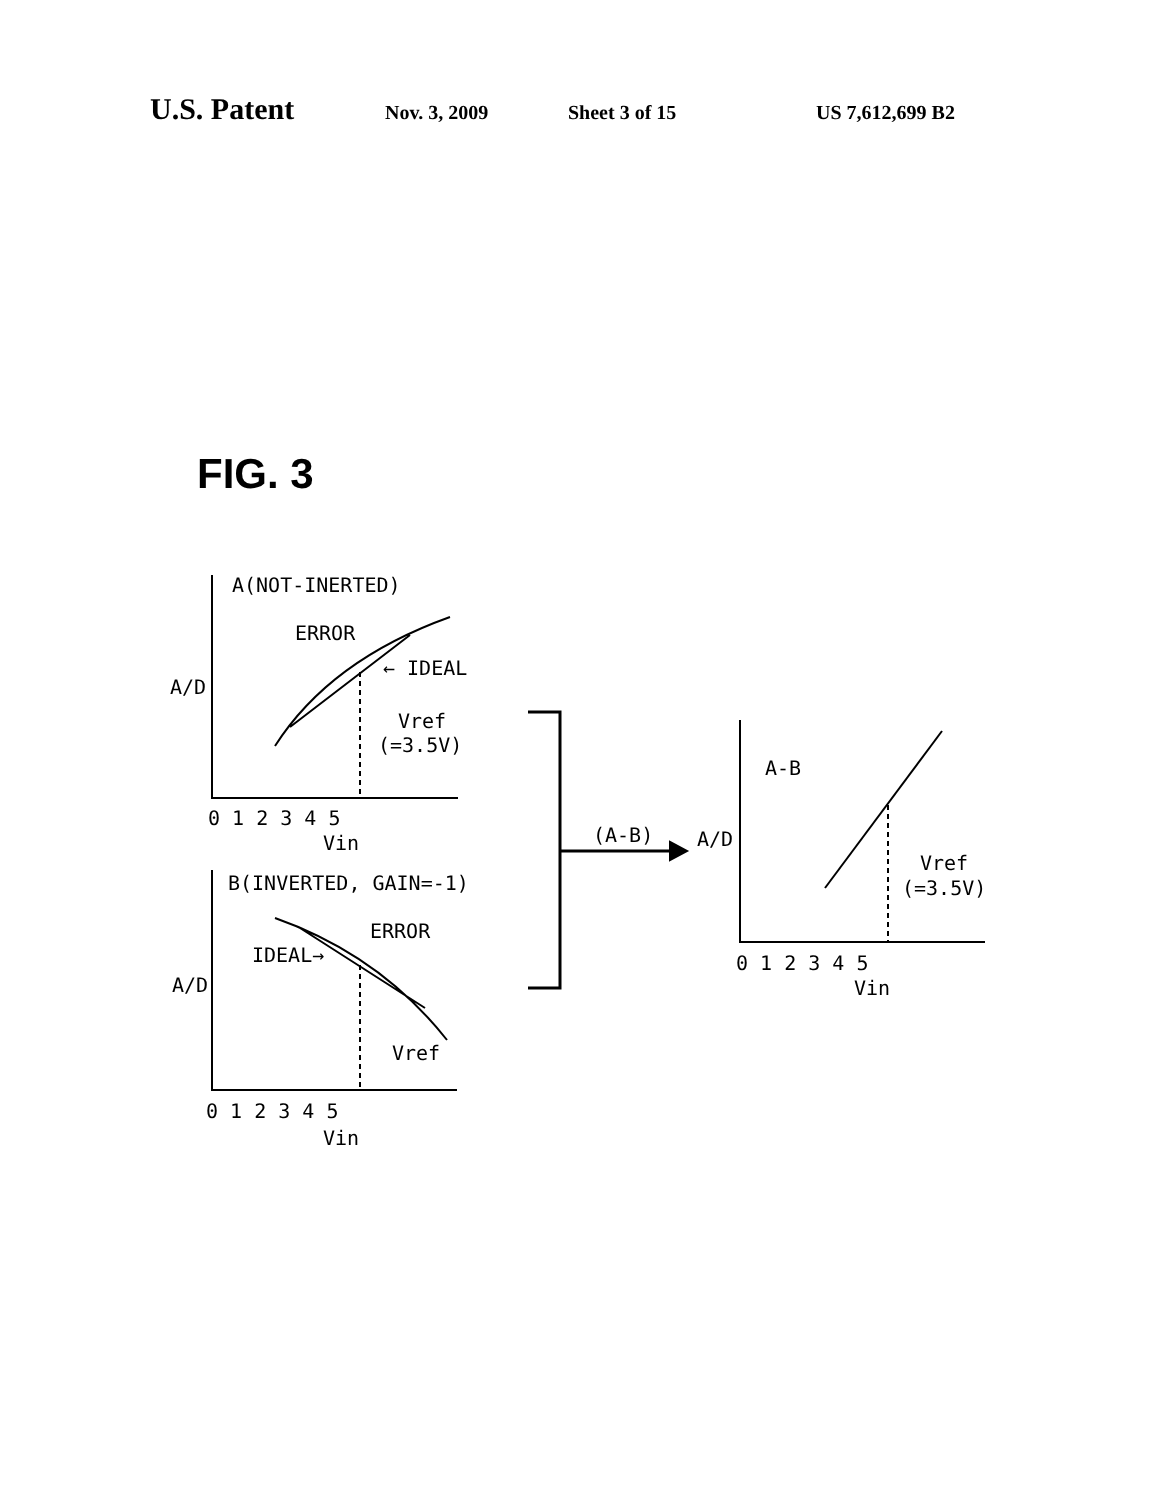U.S. Patent Nov. 3, 2009 Sheet 3 of 15 US 7,612,699 B2
FIG. 3
A(NOT-INERTED)
ERROR
← IDEAL
A/D
Vref
(=3.5V)
0 1 2 3 4 5
Vin
B(INVERTED, GAIN=-1)
ERROR
IDEAL→
A/D
Vref
0 1 2 3 4 5
Vin
(A-B)
A/D
A-B
Vref
(=3.5V)
0 1 2 3 4 5
Vin